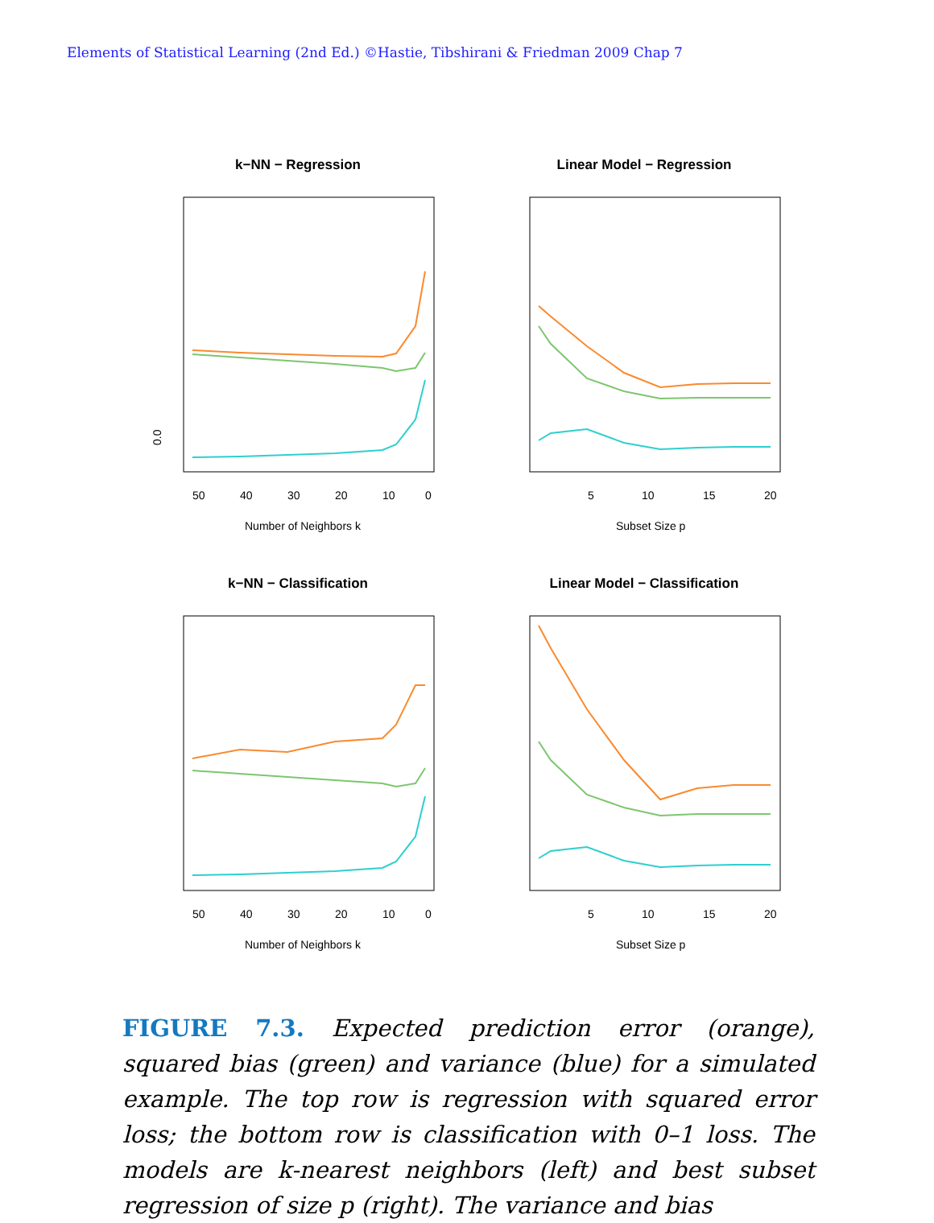Elements of Statistical Learning (2nd Ed.) ©Hastie, Tibshirani & Friedman 2009 Chap 7
k−NN − Regression
0.0
50
40
30
20
10
0
Number of Neighbors k
Linear Model − Regression
5
10
15
20
Subset Size p
k−NN − Classification
50
40
30
20
10
0
Number of Neighbors k
Linear Model − Classification
5
10
15
20
Subset Size p
FIGURE 7.3. Expected prediction error (orange), squared bias (green) and variance (blue) for a simulated example. The top row is regression with squared error loss; the bottom row is classification with 0–1 loss. The models are k-nearest neighbors (left) and best subset regression of size p (right). The variance and bias